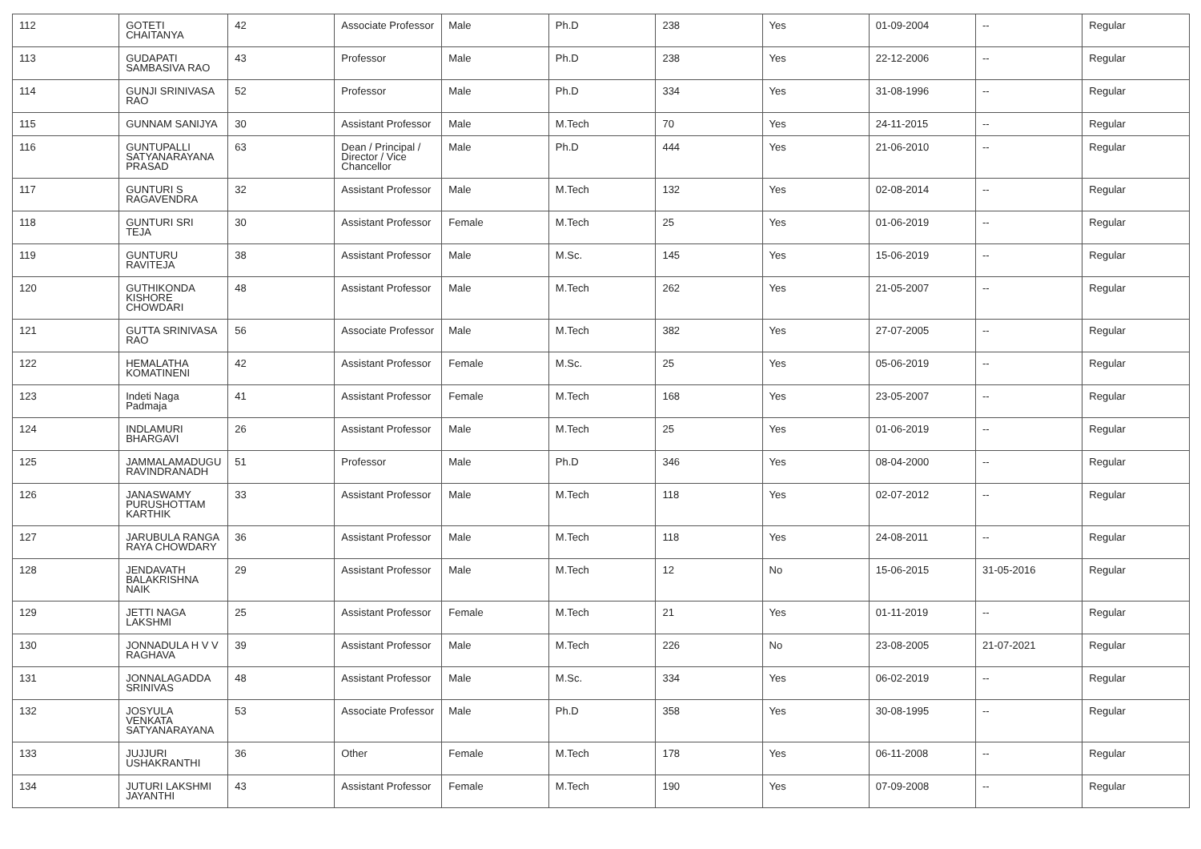| 112 | GOTETI CHAITANYA | 42 | Associate Professor | Male | Ph.D | 238 | Yes | 01-09-2004 | -- | Regular |
| 113 | GUDAPATI SAMBASIVA RAO | 43 | Professor | Male | Ph.D | 238 | Yes | 22-12-2006 | -- | Regular |
| 114 | GUNJI SRINIVASA RAO | 52 | Professor | Male | Ph.D | 334 | Yes | 31-08-1996 | -- | Regular |
| 115 | GUNNAM SANIJYA | 30 | Assistant Professor | Male | M.Tech | 70 | Yes | 24-11-2015 | -- | Regular |
| 116 | GUNTUPALLI SATYANARAYANA PRASAD | 63 | Dean / Principal / Director / Vice Chancellor | Male | Ph.D | 444 | Yes | 21-06-2010 | -- | Regular |
| 117 | GUNTURI S RAGAVENDRA | 32 | Assistant Professor | Male | M.Tech | 132 | Yes | 02-08-2014 | -- | Regular |
| 118 | GUNTURI SRI TEJA | 30 | Assistant Professor | Female | M.Tech | 25 | Yes | 01-06-2019 | -- | Regular |
| 119 | GUNTURU RAVITEJA | 38 | Assistant Professor | Male | M.Sc. | 145 | Yes | 15-06-2019 | -- | Regular |
| 120 | GUTHIKONDA KISHORE CHOWDARI | 48 | Assistant Professor | Male | M.Tech | 262 | Yes | 21-05-2007 | -- | Regular |
| 121 | GUTTA SRINIVASA RAO | 56 | Associate Professor | Male | M.Tech | 382 | Yes | 27-07-2005 | -- | Regular |
| 122 | HEMALATHA KOMATINENI | 42 | Assistant Professor | Female | M.Sc. | 25 | Yes | 05-06-2019 | -- | Regular |
| 123 | Indeti Naga Padmaja | 41 | Assistant Professor | Female | M.Tech | 168 | Yes | 23-05-2007 | -- | Regular |
| 124 | INDLAMURI BHARGAVI | 26 | Assistant Professor | Male | M.Tech | 25 | Yes | 01-06-2019 | -- | Regular |
| 125 | JAMMALAMADUGU RAVINDRANADH | 51 | Professor | Male | Ph.D | 346 | Yes | 08-04-2000 | -- | Regular |
| 126 | JANASWAMY PURUSHOTTAM KARTHIK | 33 | Assistant Professor | Male | M.Tech | 118 | Yes | 02-07-2012 | -- | Regular |
| 127 | JARUBULA RANGA RAYA CHOWDARY | 36 | Assistant Professor | Male | M.Tech | 118 | Yes | 24-08-2011 | -- | Regular |
| 128 | JENDAVATH BALAKRISHNA NAIK | 29 | Assistant Professor | Male | M.Tech | 12 | No | 15-06-2015 | 31-05-2016 | Regular |
| 129 | JETTI NAGA LAKSHMI | 25 | Assistant Professor | Female | M.Tech | 21 | Yes | 01-11-2019 | -- | Regular |
| 130 | JONNADULA H V V RAGHAVA | 39 | Assistant Professor | Male | M.Tech | 226 | No | 23-08-2005 | 21-07-2021 | Regular |
| 131 | JONNALAGADDA SRINIVAS | 48 | Assistant Professor | Male | M.Sc. | 334 | Yes | 06-02-2019 | -- | Regular |
| 132 | JOSYULA VENKATA SATYANARAYANA | 53 | Associate Professor | Male | Ph.D | 358 | Yes | 30-08-1995 | -- | Regular |
| 133 | JUJJURI USHAKRANTHI | 36 | Other | Female | M.Tech | 178 | Yes | 06-11-2008 | -- | Regular |
| 134 | JUTURI LAKSHMI JAYANTHI | 43 | Assistant Professor | Female | M.Tech | 190 | Yes | 07-09-2008 | -- | Regular |